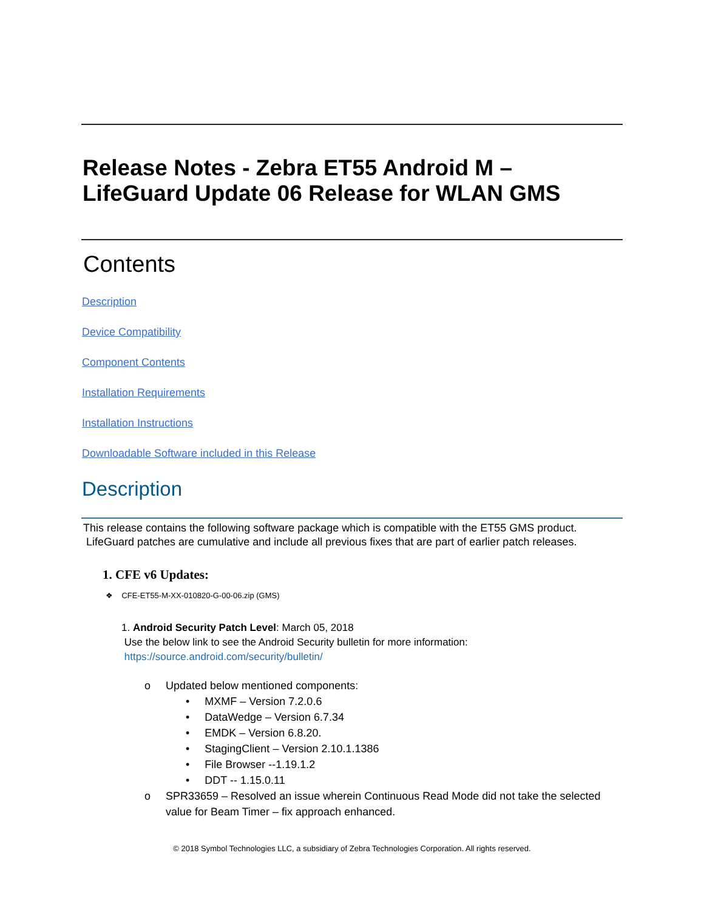Release Notes - Zebra ET55 Android M –
LifeGuard Update 06 Release for WLAN GMS
Contents
Description
Device Compatibility
Component Contents
Installation Requirements
Installation Instructions
Downloadable Software included in this Release
Description
This release contains the following software package which is compatible with the ET55 GMS product.
LifeGuard patches are cumulative and include all previous fixes that are part of earlier patch releases.
1. CFE v6 Updates:
❖ CFE-ET55-M-XX-010820-G-00-06.zip (GMS)
1. Android Security Patch Level: March 05, 2018
Use the below link to see the Android Security bulletin for more information:
https://source.android.com/security/bulletin/
o Updated below mentioned components:
• MXMF – Version 7.2.0.6
• DataWedge – Version 6.7.34
• EMDK – Version 6.8.20.
• StagingClient – Version 2.10.1.1386
• File Browser --1.19.1.2
• DDT -- 1.15.0.11
o SPR33659 – Resolved an issue wherein Continuous Read Mode did not take the selected
value for Beam Timer – fix approach enhanced.
© 2018 Symbol Technologies LLC, a subsidiary of Zebra Technologies Corporation. All rights reserved.